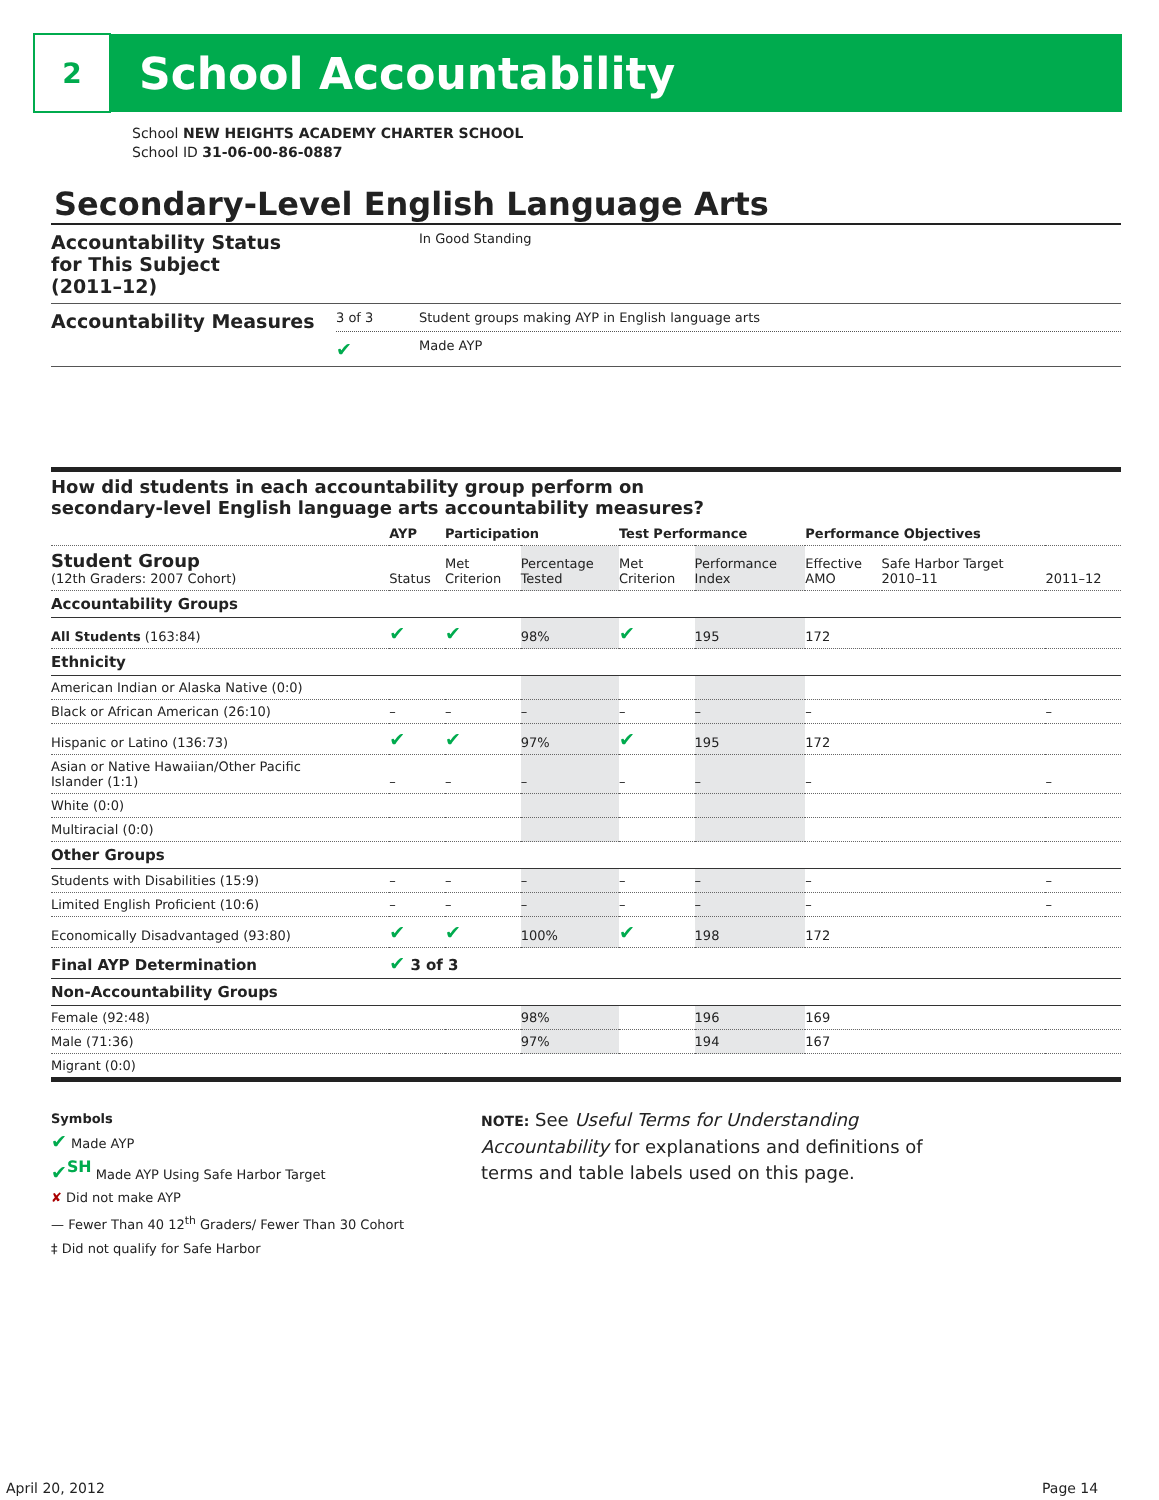2
School Accountability
School NEW HEIGHTS ACADEMY CHARTER SCHOOL
School ID 31-06-00-86-0887
Secondary-Level English Language Arts
Accountability Status
for This Subject
(2011–12)
In Good Standing
Accountability Measures
3 of 3 Student groups making AYP in English language arts
✔ Made AYP
How did students in each accountability group perform on
secondary-level English language arts accountability measures?
| | AYP | Participation | | Test Performance | | Performance Objectives | | |
| --- | --- | --- | --- | --- | --- | --- | --- | --- |
| Student Group (12th Graders: 2007 Cohort) | Status | Met Criterion | Percentage Tested | Met Criterion | Performance Index | Effective AMO | Safe Harbor Target 2010–11 | 2011–12 |
| Accountability Groups | | | | | | | | |
| All Students (163:84) | ✔ | ✔ | 98% | ✔ | 195 | 172 | | |
| Ethnicity | | | | | | | | |
| American Indian or Alaska Native (0:0) | | | | | | | | |
| Black or African American (26:10) | – | – | – | – | – | – | | – |
| Hispanic or Latino (136:73) | ✔ | ✔ | 97% | ✔ | 195 | 172 | | |
| Asian or Native Hawaiian/Other Pacific Islander (1:1) | – | – | – | – | – | – | | – |
| White (0:0) | | | | | | | | |
| Multiracial (0:0) | | | | | | | | |
| Other Groups | | | | | | | | |
| Students with Disabilities (15:9) | – | – | – | – | – | – | | – |
| Limited English Proficient (10:6) | – | – | – | – | – | – | | – |
| Economically Disadvantaged (93:80) | ✔ | ✔ | 100% | ✔ | 198 | 172 | | |
| Final AYP Determination | ✔ 3 of 3 | | | | | | | |
| Non-Accountability Groups | | | | | | | | |
| Female (92:48) | | | 98% | | 196 | 169 | | |
| Male (71:36) | | | 97% | | 194 | 167 | | |
| Migrant (0:0) | | | | | | | | |
Symbols
✔ Made AYP
✔<sup>SH</sup> Made AYP Using Safe Harbor Target
✘ Did not make AYP
— Fewer Than 40 12<sup>th</sup> Graders/ Fewer Than 30 Cohort
‡ Did not qualify for Safe Harbor
NOTE: See Useful Terms for Understanding Accountability for explanations and definitions of terms and table labels used on this page.
April 20, 2012 Page 14